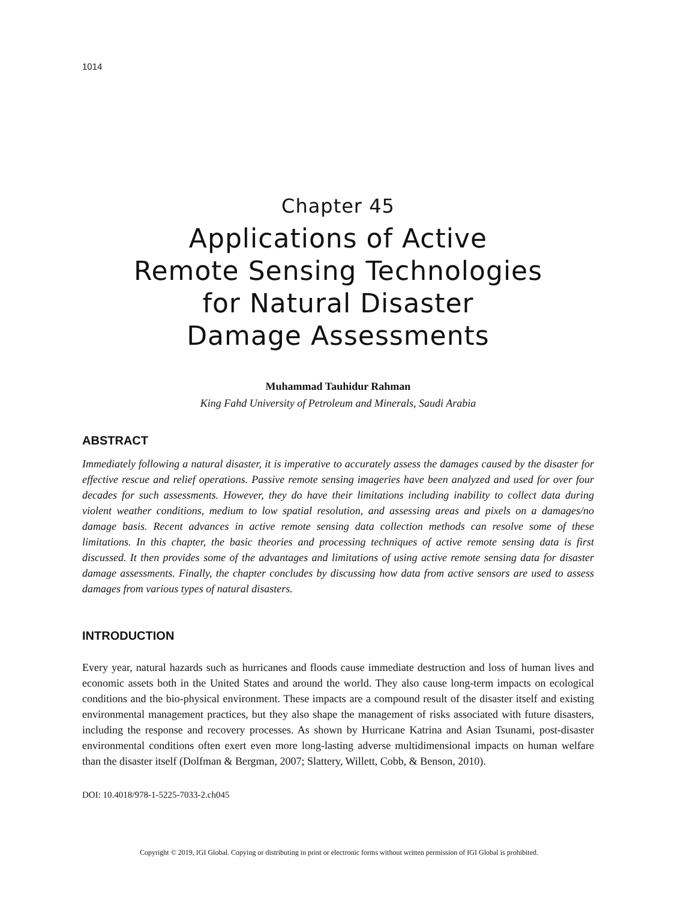1014
Chapter 45
Applications of Active
Remote Sensing Technologies
for Natural Disaster
Damage Assessments
Muhammad Tauhidur Rahman
King Fahd University of Petroleum and Minerals, Saudi Arabia
ABSTRACT
Immediately following a natural disaster, it is imperative to accurately assess the damages caused by the disaster for effective rescue and relief operations. Passive remote sensing imageries have been analyzed and used for over four decades for such assessments. However, they do have their limitations including inability to collect data during violent weather conditions, medium to low spatial resolution, and assessing areas and pixels on a damages/no damage basis. Recent advances in active remote sensing data collection methods can resolve some of these limitations. In this chapter, the basic theories and processing techniques of active remote sensing data is first discussed. It then provides some of the advantages and limitations of using active remote sensing data for disaster damage assessments. Finally, the chapter concludes by discussing how data from active sensors are used to assess damages from various types of natural disasters.
INTRODUCTION
Every year, natural hazards such as hurricanes and floods cause immediate destruction and loss of human lives and economic assets both in the United States and around the world. They also cause long-term impacts on ecological conditions and the bio-physical environment. These impacts are a compound result of the disaster itself and existing environmental management practices, but they also shape the management of risks associated with future disasters, including the response and recovery processes. As shown by Hurricane Katrina and Asian Tsunami, post-disaster environmental conditions often exert even more long-lasting adverse multidimensional impacts on human welfare than the disaster itself (Dolfman & Bergman, 2007; Slattery, Willett, Cobb, & Benson, 2010).
DOI: 10.4018/978-1-5225-7033-2.ch045
Copyright © 2019, IGI Global. Copying or distributing in print or electronic forms without written permission of IGI Global is prohibited.